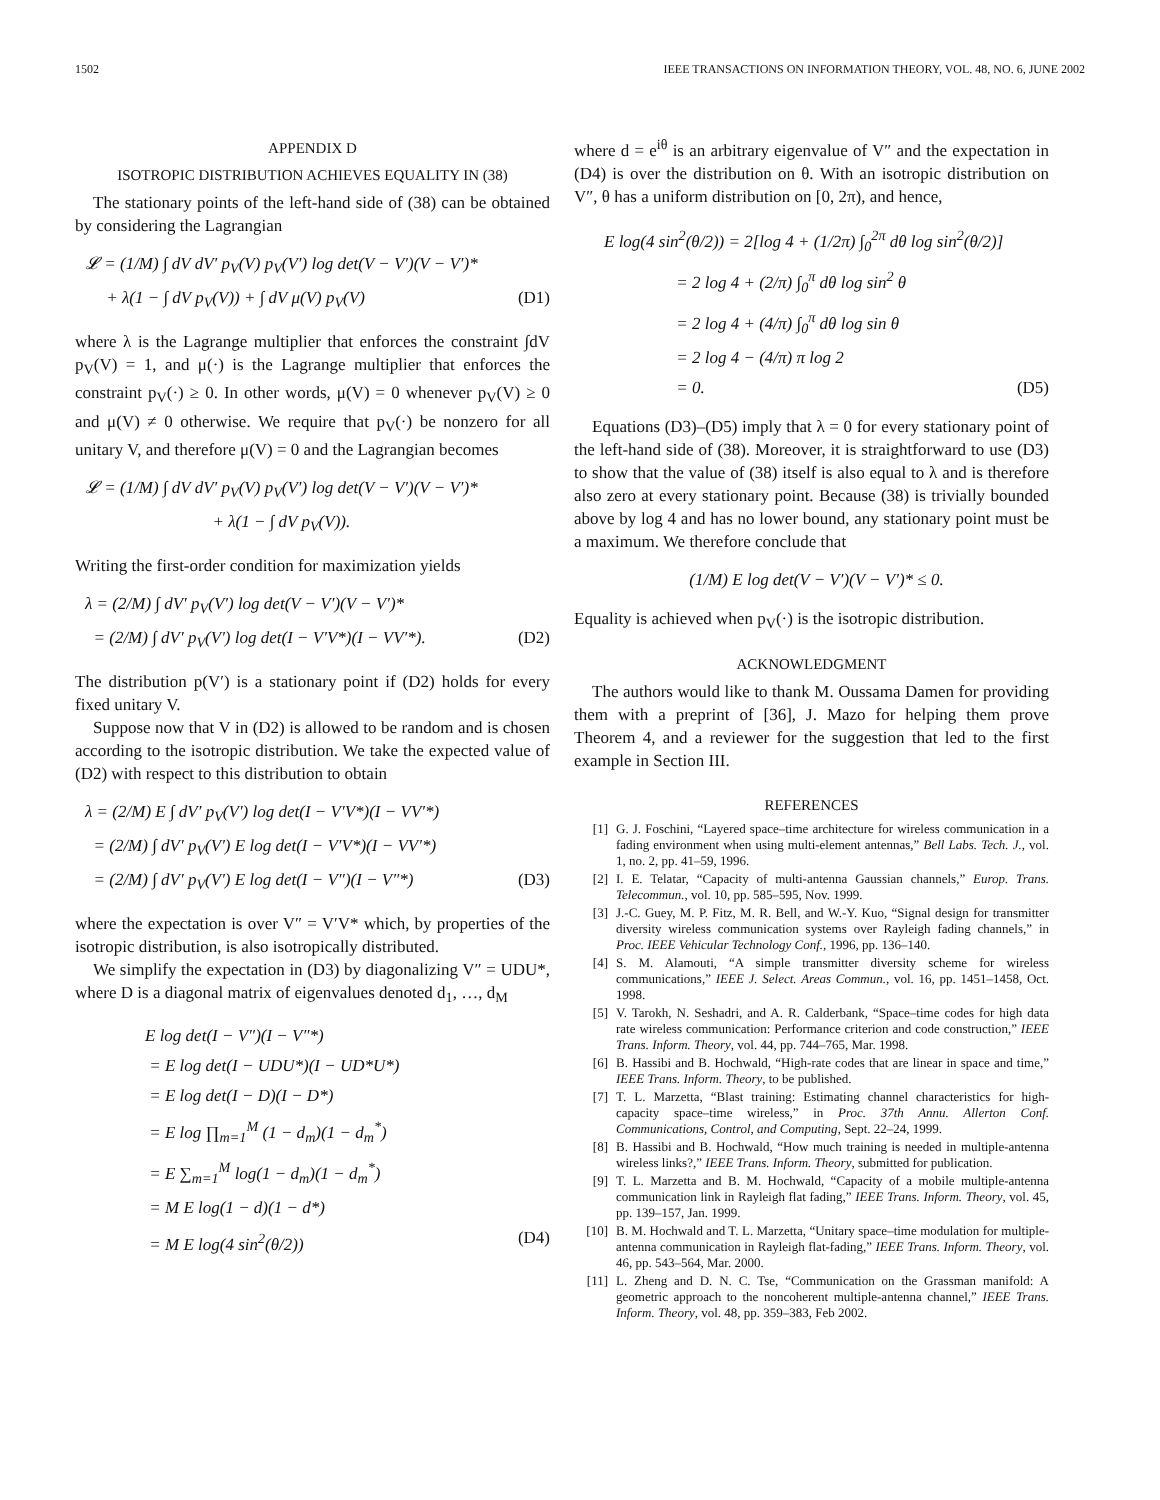1502 IEEE TRANSACTIONS ON INFORMATION THEORY, VOL. 48, NO. 6, JUNE 2002
APPENDIX D
ISOTROPIC DISTRIBUTION ACHIEVES EQUALITY IN (38)
The stationary points of the left-hand side of (38) can be obtained by considering the Lagrangian
𝓛 = (1/M) ∫ dV dV′ p<sub>V</sub>(V) p<sub>V</sub>(V′) log det(V − V′)(V − V′)*
+ λ(1 − ∫ dV p<sub>V</sub>(V)) + ∫ dV μ(V) p<sub>V</sub>(V) (D1)
where λ is the Lagrange multiplier that enforces the constraint ∫dV p<sub>V</sub>(V) = 1, and μ(·) is the Lagrange multiplier that enforces the constraint p<sub>V</sub>(·) ≥ 0. In other words, μ(V) = 0 whenever p<sub>V</sub>(V) ≥ 0 and μ(V) ≠ 0 otherwise. We require that p<sub>V</sub>(·) be nonzero for all unitary V, and therefore μ(V) = 0 and the Lagrangian becomes
𝓛 = (1/M) ∫ dV dV′ p<sub>V</sub>(V) p<sub>V</sub>(V′) log det(V − V′)(V − V′)*
+ λ(1 − ∫ dV p<sub>V</sub>(V)).
Writing the first-order condition for maximization yields
λ = (2/M) ∫ dV′ p<sub>V</sub>(V′) log det(V − V′)(V − V′)*
= (2/M) ∫ dV′ p<sub>V</sub>(V′) log det(I − V′V*)(I − VV′*). (D2)
The distribution p(V′) is a stationary point if (D2) holds for every fixed unitary V.
Suppose now that V in (D2) is allowed to be random and is chosen according to the isotropic distribution. We take the expected value of (D2) with respect to this distribution to obtain
λ = (2/M) E ∫ dV′ p<sub>V</sub>(V′) log det(I − V′V*)(I − VV′*)
= (2/M) ∫ dV′ p<sub>V</sub>(V′) E log det(I − V′V*)(I − VV′*)
= (2/M) ∫ dV′ p<sub>V</sub>(V′) E log det(I − V″)(I − V″*) (D3)
where the expectation is over V″ = V′V* which, by properties of the isotropic distribution, is also isotropically distributed.
We simplify the expectation in (D3) by diagonalizing V″ = UDU*, where D is a diagonal matrix of eigenvalues denoted d<sub>1</sub>, …, d<sub>M</sub>
E log det(I − V″)(I − V″*)
= E log det(I − UDU*)(I − UD*U*)
= E log det(I − D)(I − D*)
= E log ∏<sub>m=1</sub><sup>M</sup> (1 − d<sub>m</sub>)(1 − d<sub>m</sub><sup>*</sup>)
= E ∑<sub>m=1</sub><sup>M</sup> log(1 − d<sub>m</sub>)(1 − d<sub>m</sub><sup>*</sup>)
= M E log(1 − d)(1 − d*)
= M E log(4 sin<sup>2</sup>(θ/2)) (D4)
where d = e<sup>iθ</sup> is an arbitrary eigenvalue of V″ and the expectation in (D4) is over the distribution on θ. With an isotropic distribution on V″, θ has a uniform distribution on [0, 2π), and hence,
E log(4 sin<sup>2</sup>(θ/2)) = 2[log 4 + (1/2π) ∫<sub>0</sub><sup>2π</sup> dθ log sin<sup>2</sup>(θ/2)]
= 2 log 4 + (2/π) ∫<sub>0</sub><sup>π</sup> dθ log sin<sup>2</sup> θ
= 2 log 4 + (4/π) ∫<sub>0</sub><sup>π</sup> dθ log sin θ
= 2 log 4 − (4/π) π log 2
= 0. (D5)
Equations (D3)–(D5) imply that λ = 0 for every stationary point of the left-hand side of (38). Moreover, it is straightforward to use (D3) to show that the value of (38) itself is also equal to λ and is therefore also zero at every stationary point. Because (38) is trivially bounded above by log 4 and has no lower bound, any stationary point must be a maximum. We therefore conclude that
(1/M) E log det(V − V′)(V − V′)* ≤ 0.
Equality is achieved when p<sub>V</sub>(·) is the isotropic distribution.
ACKNOWLEDGMENT
The authors would like to thank M. Oussama Damen for providing them with a preprint of [36], J. Mazo for helping them prove Theorem 4, and a reviewer for the suggestion that led to the first example in Section III.
REFERENCES
[1] G. J. Foschini, “Layered space–time architecture for wireless communication in a fading environment when using multi-element antennas,” Bell Labs. Tech. J., vol. 1, no. 2, pp. 41–59, 1996.
[2] I. E. Telatar, “Capacity of multi-antenna Gaussian channels,” Europ. Trans. Telecommun., vol. 10, pp. 585–595, Nov. 1999.
[3] J.-C. Guey, M. P. Fitz, M. R. Bell, and W.-Y. Kuo, “Signal design for transmitter diversity wireless communication systems over Rayleigh fading channels,” in Proc. IEEE Vehicular Technology Conf., 1996, pp. 136–140.
[4] S. M. Alamouti, “A simple transmitter diversity scheme for wireless communications,” IEEE J. Select. Areas Commun., vol. 16, pp. 1451–1458, Oct. 1998.
[5] V. Tarokh, N. Seshadri, and A. R. Calderbank, “Space–time codes for high data rate wireless communication: Performance criterion and code construction,” IEEE Trans. Inform. Theory, vol. 44, pp. 744–765, Mar. 1998.
[6] B. Hassibi and B. Hochwald, “High-rate codes that are linear in space and time,” IEEE Trans. Inform. Theory, to be published.
[7] T. L. Marzetta, “Blast training: Estimating channel characteristics for high-capacity space–time wireless,” in Proc. 37th Annu. Allerton Conf. Communications, Control, and Computing, Sept. 22–24, 1999.
[8] B. Hassibi and B. Hochwald, “How much training is needed in multiple-antenna wireless links?,” IEEE Trans. Inform. Theory, submitted for publication.
[9] T. L. Marzetta and B. M. Hochwald, “Capacity of a mobile multiple-antenna communication link in Rayleigh flat fading,” IEEE Trans. Inform. Theory, vol. 45, pp. 139–157, Jan. 1999.
[10] B. M. Hochwald and T. L. Marzetta, “Unitary space–time modulation for multiple-antenna communication in Rayleigh flat-fading,” IEEE Trans. Inform. Theory, vol. 46, pp. 543–564, Mar. 2000.
[11] L. Zheng and D. N. C. Tse, “Communication on the Grassman manifold: A geometric approach to the noncoherent multiple-antenna channel,” IEEE Trans. Inform. Theory, vol. 48, pp. 359–383, Feb 2002.